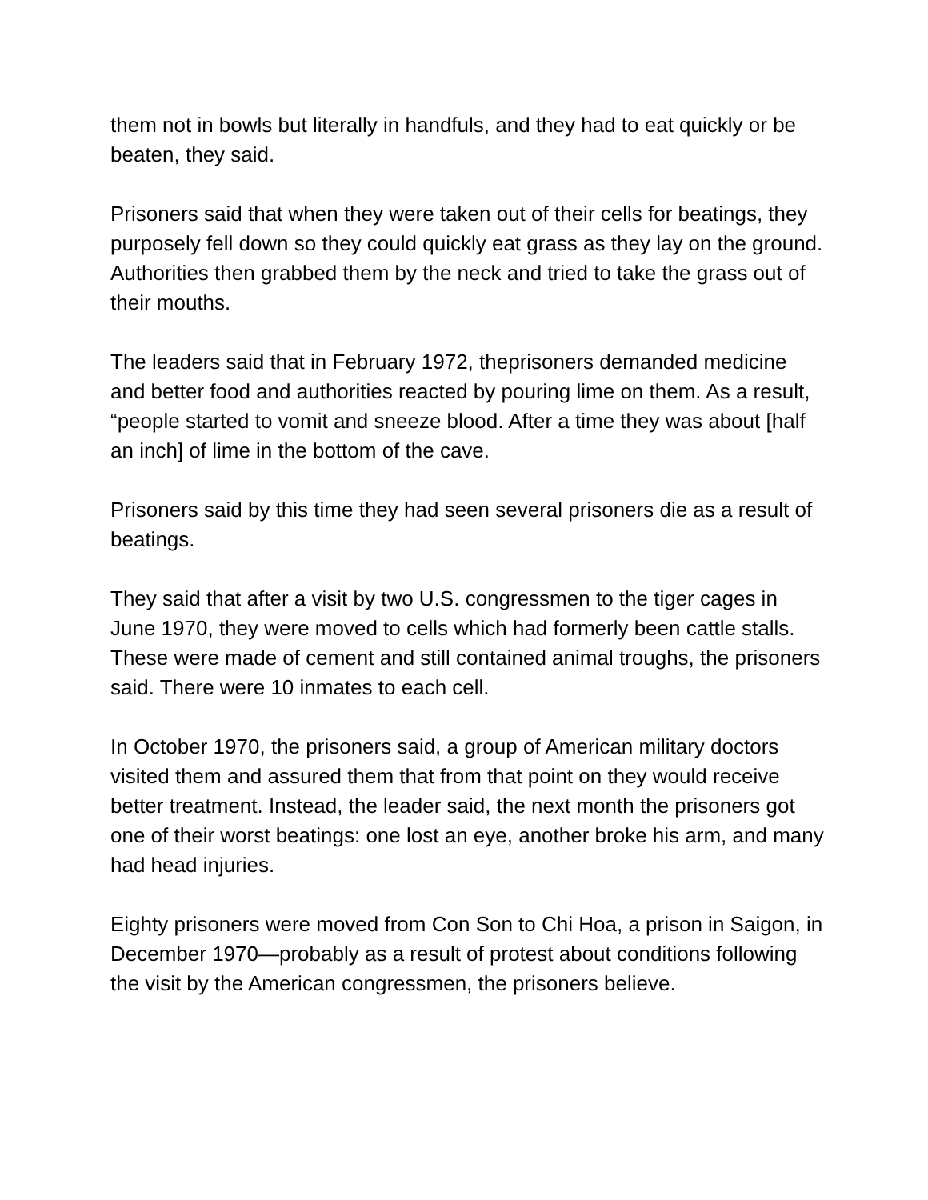them not in bowls but literally in handfuls, and they had to eat quickly or be beaten, they said.
Prisoners said that when they were taken out of their cells for beatings, they purposely fell down so they could quickly eat grass as they lay on the ground. Authorities then grabbed them by the neck and tried to take the grass out of their mouths.
The leaders said that in February 1972, theprisoners demanded medicine and better food and authorities reacted by pouring lime on them. As a result, “people started to vomit and sneeze blood. After a time they was about [half an inch] of lime in the bottom of the cave.
Prisoners said by this time they had seen several prisoners die as a result of beatings.
They said that after a visit by two U.S. congressmen to the tiger cages in June 1970, they were moved to cells which had formerly been cattle stalls. These were made of cement and still contained animal troughs, the prisoners said. There were 10 inmates to each cell.
In October 1970, the prisoners said, a group of American military doctors visited them and assured them that from that point on they would receive better treatment. Instead, the leader said, the next month the prisoners got one of their worst beatings: one lost an eye, another broke his arm, and many had head injuries.
Eighty prisoners were moved from Con Son to Chi Hoa, a prison in Saigon, in December 1970—probably as a result of protest about conditions following the visit by the American congressmen, the prisoners believe.